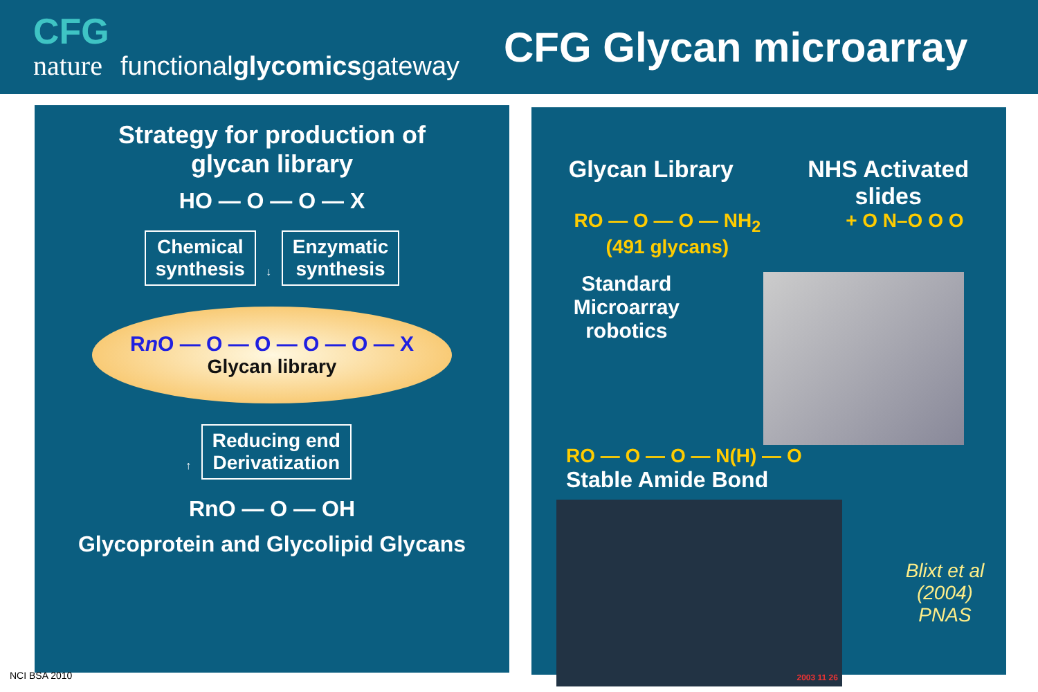CFG
nature functionalglycomicsgateway
CFG Glycan microarray
Strategy for production of
glycan library
HO — O — O — X
Chemical
synthesis ↓ Enzymatic
synthesis
Rn O — O — O — O — O — X
Glycan library
↑ Reducing end
Derivatization
RnO — O — OH
Glycoprotein and Glycolipid Glycans
Glycan Library NHS Activated
slides
RO — O — O — NH<sub>2</sub>
(491 glycans)
+ O N–O O O
Standard
Microarray
robotics
RO — O — O — N(H) — O
Stable Amide Bond
2003 11 26
Blixt et al (2004)
PNAS
NCI BSA 2010